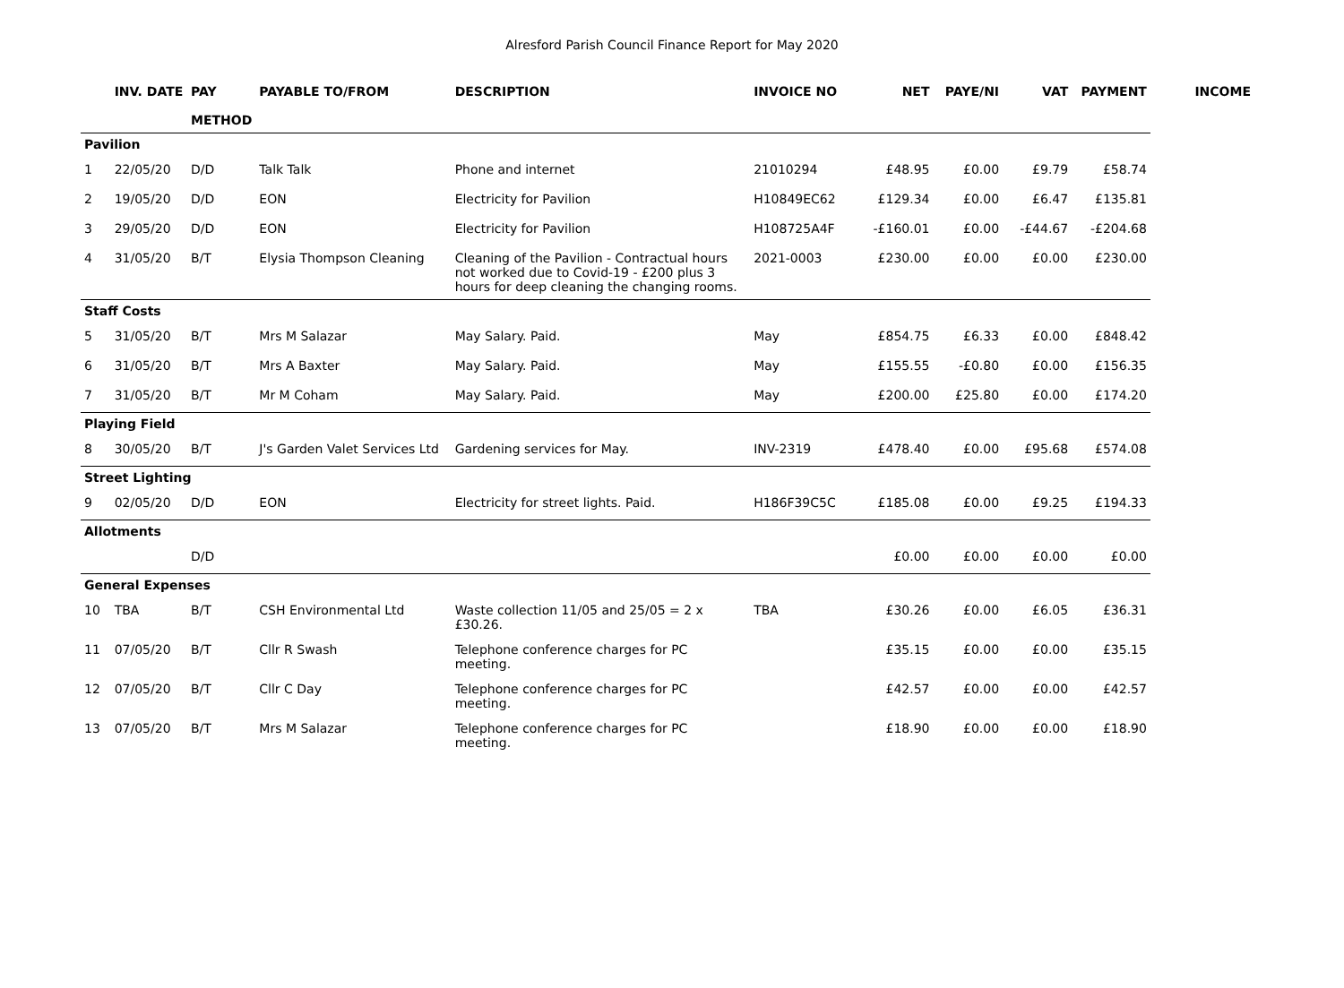Alresford Parish Council Finance Report for May 2020
| | INV. DATE | PAY METHOD | PAYABLE TO/FROM | DESCRIPTION | INVOICE NO | NET | PAYE/NI | VAT | PAYMENT | INCOME |
| --- | --- | --- | --- | --- | --- | --- | --- | --- | --- | --- |
| Pavilion | | | | | | | | | | |
| 1 | 22/05/20 | D/D | Talk Talk | Phone and internet | 21010294 | £48.95 | £0.00 | £9.79 | £58.74 | |
| 2 | 19/05/20 | D/D | EON | Electricity for Pavilion | H10849EC62 | £129.34 | £0.00 | £6.47 | £135.81 | |
| 3 | 29/05/20 | D/D | EON | Electricity for Pavilion | H108725A4F | -£160.01 | £0.00 | -£44.67 | -£204.68 | |
| 4 | 31/05/20 | B/T | Elysia Thompson Cleaning | Cleaning of the Pavilion - Contractual hours not worked due to Covid-19 - £200 plus 3 hours for deep cleaning the changing rooms. | 2021-0003 | £230.00 | £0.00 | £0.00 | £230.00 | |
| Staff Costs | | | | | | | | | | |
| 5 | 31/05/20 | B/T | Mrs M Salazar | May Salary. Paid. | May | £854.75 | £6.33 | £0.00 | £848.42 | |
| 6 | 31/05/20 | B/T | Mrs A Baxter | May Salary. Paid. | May | £155.55 | -£0.80 | £0.00 | £156.35 | |
| 7 | 31/05/20 | B/T | Mr M Coham | May Salary. Paid. | May | £200.00 | £25.80 | £0.00 | £174.20 | |
| Playing Field | | | | | | | | | | |
| 8 | 30/05/20 | B/T | J's Garden Valet Services Ltd | Gardening services for May. | INV-2319 | £478.40 | £0.00 | £95.68 | £574.08 | |
| Street Lighting | | | | | | | | | | |
| 9 | 02/05/20 | D/D | EON | Electricity for street lights. Paid. | H186F39C5C | £185.08 | £0.00 | £9.25 | £194.33 | |
| Allotments | | | | | | | | | | |
| | | D/D | | | | £0.00 | £0.00 | £0.00 | £0.00 | |
| General Expenses | | | | | | | | | | |
| 10 | TBA | B/T | CSH Environmental Ltd | Waste collection 11/05 and 25/05 = 2 x £30.26. | TBA | £30.26 | £0.00 | £6.05 | £36.31 | |
| 11 | 07/05/20 | B/T | Cllr R Swash | Telephone conference charges for PC meeting. | | £35.15 | £0.00 | £0.00 | £35.15 | |
| 12 | 07/05/20 | B/T | Cllr C Day | Telephone conference charges for PC meeting. | | £42.57 | £0.00 | £0.00 | £42.57 | |
| 13 | 07/05/20 | B/T | Mrs M Salazar | Telephone conference charges for PC meeting. | | £18.90 | £0.00 | £0.00 | £18.90 | |